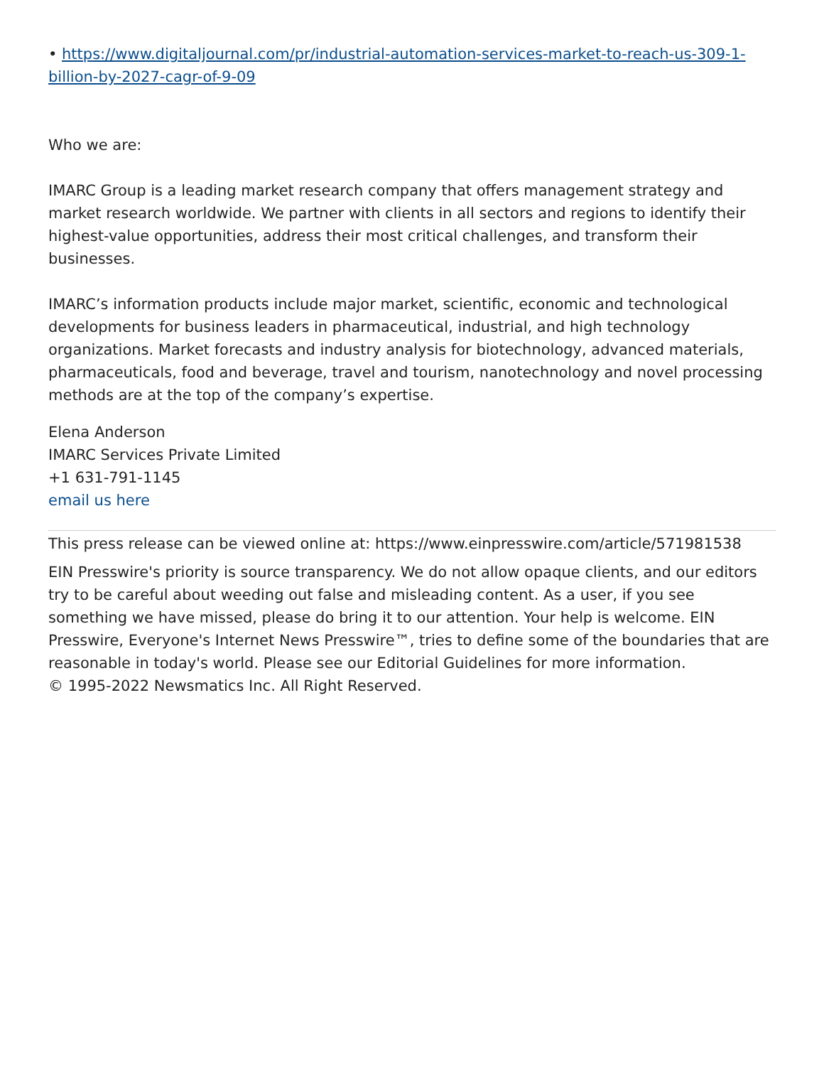• https://www.digitaljournal.com/pr/industrial-automation-services-market-to-reach-us-309-1-billion-by-2027-cagr-of-9-09
Who we are:
IMARC Group is a leading market research company that offers management strategy and market research worldwide. We partner with clients in all sectors and regions to identify their highest-value opportunities, address their most critical challenges, and transform their businesses.
IMARC’s information products include major market, scientific, economic and technological developments for business leaders in pharmaceutical, industrial, and high technology organizations. Market forecasts and industry analysis for biotechnology, advanced materials, pharmaceuticals, food and beverage, travel and tourism, nanotechnology and novel processing methods are at the top of the company’s expertise.
Elena Anderson
IMARC Services Private Limited
+1 631-791-1145
email us here
This press release can be viewed online at: https://www.einpresswire.com/article/571981538
EIN Presswire's priority is source transparency. We do not allow opaque clients, and our editors try to be careful about weeding out false and misleading content. As a user, if you see something we have missed, please do bring it to our attention. Your help is welcome. EIN Presswire, Everyone's Internet News Presswire™, tries to define some of the boundaries that are reasonable in today's world. Please see our Editorial Guidelines for more information.
© 1995-2022 Newsmatics Inc. All Right Reserved.